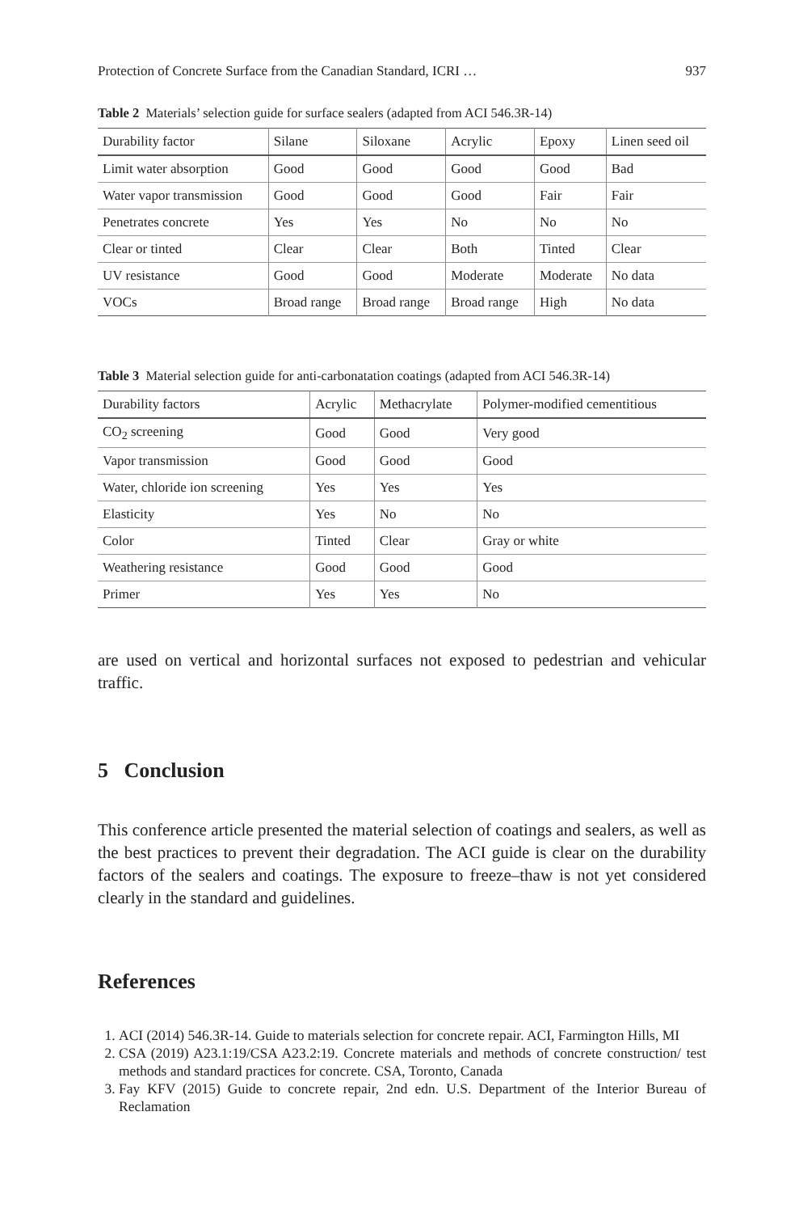Protection of Concrete Surface from the Canadian Standard, ICRI … 937
Table 2 Materials’ selection guide for surface sealers (adapted from ACI 546.3R-14)
| Durability factor | Silane | Siloxane | Acrylic | Epoxy | Linen seed oil |
| --- | --- | --- | --- | --- | --- |
| Limit water absorption | Good | Good | Good | Good | Bad |
| Water vapor transmission | Good | Good | Good | Fair | Fair |
| Penetrates concrete | Yes | Yes | No | No | No |
| Clear or tinted | Clear | Clear | Both | Tinted | Clear |
| UV resistance | Good | Good | Moderate | Moderate | No data |
| VOCs | Broad range | Broad range | Broad range | High | No data |
Table 3 Material selection guide for anti-carbonatation coatings (adapted from ACI 546.3R-14)
| Durability factors | Acrylic | Methacrylate | Polymer-modified cementitious |
| --- | --- | --- | --- |
| CO<sub>2</sub> screening | Good | Good | Very good |
| Vapor transmission | Good | Good | Good |
| Water, chloride ion screening | Yes | Yes | Yes |
| Elasticity | Yes | No | No |
| Color | Tinted | Clear | Gray or white |
| Weathering resistance | Good | Good | Good |
| Primer | Yes | Yes | No |
are used on vertical and horizontal surfaces not exposed to pedestrian and vehicular traffic.
5 Conclusion
This conference article presented the material selection of coatings and sealers, as well as the best practices to prevent their degradation. The ACI guide is clear on the durability factors of the sealers and coatings. The exposure to freeze–thaw is not yet considered clearly in the standard and guidelines.
References
1. ACI (2014) 546.3R-14. Guide to materials selection for concrete repair. ACI, Farmington Hills, MI
2. CSA (2019) A23.1:19/CSA A23.2:19. Concrete materials and methods of concrete construction/ test methods and standard practices for concrete. CSA, Toronto, Canada
3. Fay KFV (2015) Guide to concrete repair, 2nd edn. U.S. Department of the Interior Bureau of Reclamation